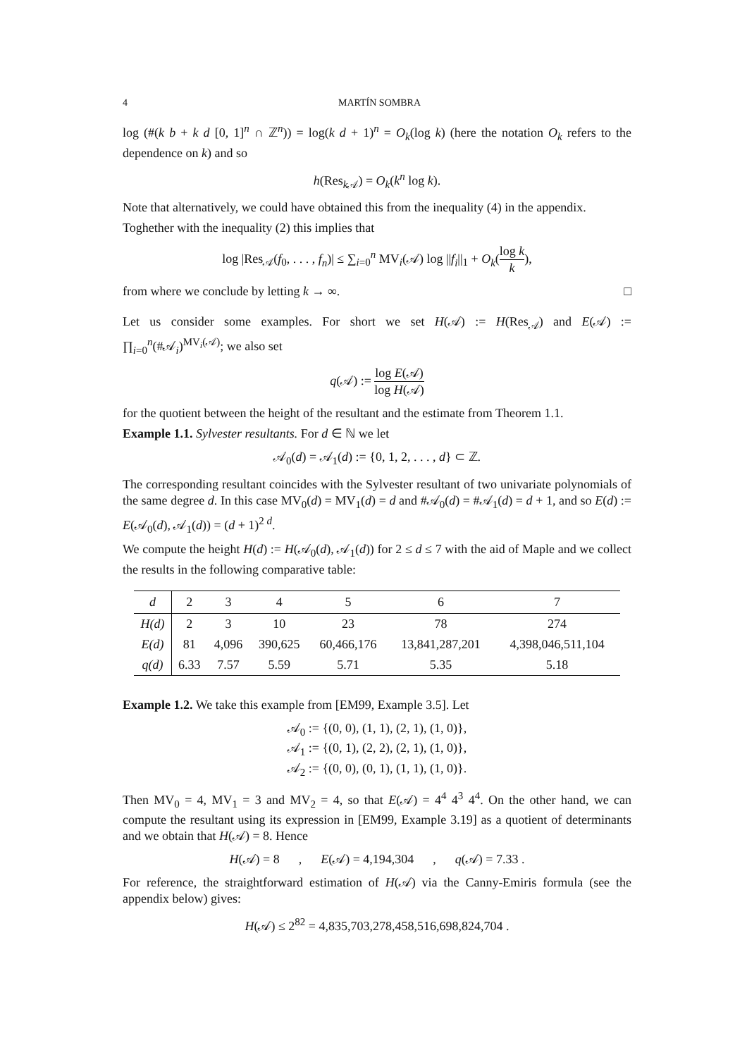4 MARTÍN SOMBRA
log (#(k b + k d [0, 1]<sup>n</sup> ∩ ℤ<sup>n</sup>)) = log(k d + 1)<sup>n</sup> = O<sub>k</sub>(log k) (here the notation O<sub>k</sub> refers to the dependence on k) and so
h(Res<sub>k 𝒜</sub>) = O<sub>k</sub>(k<sup>n</sup> log k).
Note that alternatively, we could have obtained this from the inequality (4) in the appendix.
Toghether with the inequality (2) this implies that
log |Res<sub>𝒜</sub>(f<sub>0</sub>, . . . , f<sub>n</sub>)| ≤ ∑<sub>i=0</sub><sup>n</sup> MV<sub>i</sub>(𝒜) log ||f<sub>i</sub>||<sub>1</sub> + O<sub>k</sub>(log k k),
from where we conclude by letting k → ∞. □
Let us consider some examples. For short we set H(𝒜) := H(Res<sub>𝒜</sub>) and E(𝒜) := ∏<sub>i=0</sub><sup>n</sup>(#𝒜<sub>i</sub>)<sup>MV<sub>i</sub>(𝒜)</sup>; we also set
q(𝒜) := log E(𝒜) log H(𝒜)
for the quotient between the height of the resultant and the estimate from Theorem 1.1.
Example 1.1. Sylvester resultants. For d ∈ ℕ we let
𝒜<sub>0</sub>(d) = 𝒜<sub>1</sub>(d) := {0, 1, 2, . . . , d} ⊂ ℤ.
The corresponding resultant coincides with the Sylvester resultant of two univariate polynomials of the same degree d. In this case MV<sub>0</sub>(d) = MV<sub>1</sub>(d) = d and #𝒜<sub>0</sub>(d) = #𝒜<sub>1</sub>(d) = d + 1, and so E(d) := E(𝒜<sub>0</sub>(d), 𝒜<sub>1</sub>(d)) = (d + 1)<sup>2 d</sup>.
We compute the height H(d) := H(𝒜<sub>0</sub>(d), 𝒜<sub>1</sub>(d)) for 2 ≤ d ≤ 7 with the aid of Maple and we collect the results in the following comparative table:
| d | 2 | 3 | 4 | 5 | 6 | 7 |
| --- | --- | --- | --- | --- | --- | --- |
| H(d) | 2 | 3 | 10 | 23 | 78 | 274 |
| E(d) | 81 | 4,096 | 390,625 | 60,466,176 | 13,841,287,201 | 4,398,046,511,104 |
| q(d) | 6.33 | 7.57 | 5.59 | 5.71 | 5.35 | 5.18 |
Example 1.2. We take this example from [EM99, Example 3.5]. Let
𝒜<sub>0</sub> := {(0, 0), (1, 1), (2, 1), (1, 0)},
𝒜<sub>1</sub> := {(0, 1), (2, 2), (2, 1), (1, 0)},
𝒜<sub>2</sub> := {(0, 0), (0, 1), (1, 1), (1, 0)}.
Then MV<sub>0</sub> = 4, MV<sub>1</sub> = 3 and MV<sub>2</sub> = 4, so that E(𝒜) = 4<sup>4</sup> 4<sup>3</sup> 4<sup>4</sup>. On the other hand, we can compute the resultant using its expression in [EM99, Example 3.19] as a quotient of determinants and we obtain that H(𝒜) = 8. Hence
H(𝒜) = 8 , E(𝒜) = 4,194,304 , q(𝒜) = 7.33 .
For reference, the straightforward estimation of H(𝒜) via the Canny-Emiris formula (see the appendix below) gives:
H(𝒜) ≤ 2<sup>82</sup> = 4,835,703,278,458,516,698,824,704 .